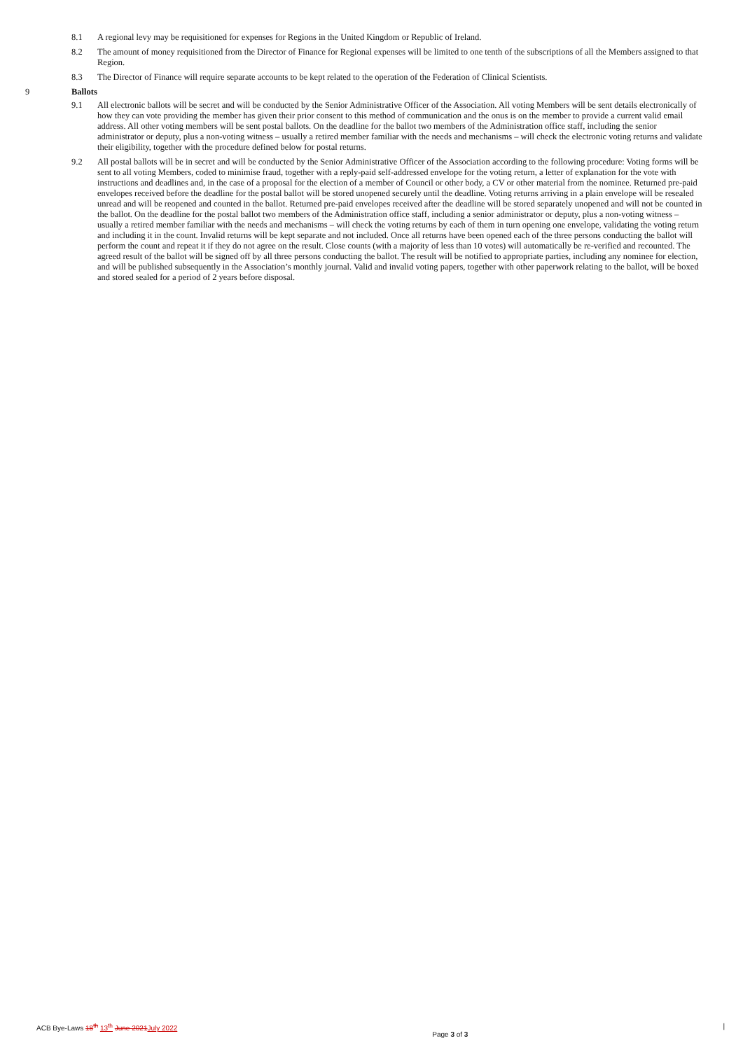8.1 A regional levy may be requisitioned for expenses for Regions in the United Kingdom or Republic of Ireland.
8.2 The amount of money requisitioned from the Director of Finance for Regional expenses will be limited to one tenth of the subscriptions of all the Members assigned to that Region.
8.3 The Director of Finance will require separate accounts to be kept related to the operation of the Federation of Clinical Scientists.
9 Ballots
9.1 All electronic ballots will be secret and will be conducted by the Senior Administrative Officer of the Association. All voting Members will be sent details electronically of how they can vote providing the member has given their prior consent to this method of communication and the onus is on the member to provide a current valid email address. All other voting members will be sent postal ballots. On the deadline for the ballot two members of the Administration office staff, including the senior administrator or deputy, plus a non-voting witness – usually a retired member familiar with the needs and mechanisms – will check the electronic voting returns and validate their eligibility, together with the procedure defined below for postal returns.
9.2 All postal ballots will be in secret and will be conducted by the Senior Administrative Officer of the Association according to the following procedure: Voting forms will be sent to all voting Members, coded to minimise fraud, together with a reply-paid self-addressed envelope for the voting return, a letter of explanation for the vote with instructions and deadlines and, in the case of a proposal for the election of a member of Council or other body, a CV or other material from the nominee. Returned pre-paid envelopes received before the deadline for the postal ballot will be stored unopened securely until the deadline. Voting returns arriving in a plain envelope will be resealed unread and will be reopened and counted in the ballot. Returned pre-paid envelopes received after the deadline will be stored separately unopened and will not be counted in the ballot. On the deadline for the postal ballot two members of the Administration office staff, including a senior administrator or deputy, plus a non-voting witness – usually a retired member familiar with the needs and mechanisms – will check the voting returns by each of them in turn opening one envelope, validating the voting return and including it in the count. Invalid returns will be kept separate and not included. Once all returns have been opened each of the three persons conducting the ballot will perform the count and repeat it if they do not agree on the result. Close counts (with a majority of less than 10 votes) will automatically be re-verified and recounted. The agreed result of the ballot will be signed off by all three persons conducting the ballot. The result will be notified to appropriate parties, including any nominee for election, and will be published subsequently in the Association’s monthly journal. Valid and invalid voting papers, together with other paperwork relating to the ballot, will be boxed and stored sealed for a period of 2 years before disposal.
ACB Bye-Laws 18<sup>th</sup> 13<sup>th</sup> June 2021 July 2022 Page 3 of 3 |